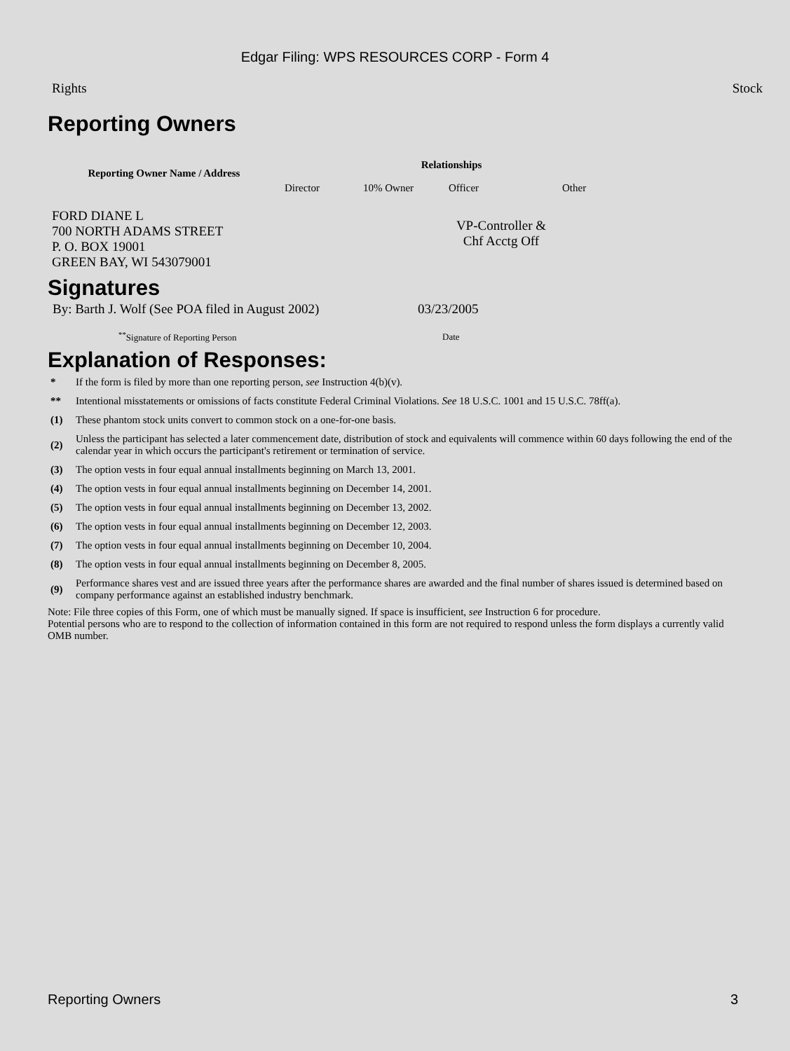Edgar Filing: WPS RESOURCES CORP - Form 4
Rights Stock
Reporting Owners
| Reporting Owner Name / Address | Relationships | | | |
| --- | --- | --- | --- | --- |
| | Director | 10% Owner | Officer | Other |
| FORD DIANE L 700 NORTH ADAMS STREET P. O. BOX 19001 GREEN BAY, WI 543079001 | | | VP-Controller & Chf Acctg Off | |
Signatures
| By: Barth J. Wolf (See POA filed in August 2002) | 03/23/2005 |
| <sup>**</sup> Signature of Reporting Person | Date |
Explanation of Responses:
| * | If the form is filed by more than one reporting person, see Instruction 4(b)(v). |
| ** | Intentional misstatements or omissions of facts constitute Federal Criminal Violations. See 18 U.S.C. 1001 and 15 U.S.C. 78ff(a). |
| (1) | These phantom stock units convert to common stock on a one-for-one basis. |
| (2) | Unless the participant has selected a later commencement date, distribution of stock and equivalents will commence within 60 days following the end of the calendar year in which occurs the participant's retirement or termination of service. |
| (3) | The option vests in four equal annual installments beginning on March 13, 2001. |
| (4) | The option vests in four equal annual installments beginning on December 14, 2001. |
| (5) | The option vests in four equal annual installments beginning on December 13, 2002. |
| (6) | The option vests in four equal annual installments beginning on December 12, 2003. |
| (7) | The option vests in four equal annual installments beginning on December 10, 2004. |
| (8) | The option vests in four equal annual installments beginning on December 8, 2005. |
| (9) | Performance shares vest and are issued three years after the performance shares are awarded and the final number of shares issued is determined based on company performance against an established industry benchmark. |
Note: File three copies of this Form, one of which must be manually signed. If space is insufficient, see Instruction 6 for procedure.
Potential persons who are to respond to the collection of information contained in this form are not required to respond unless the form displays a currently valid OMB number.
Reporting Owners 3